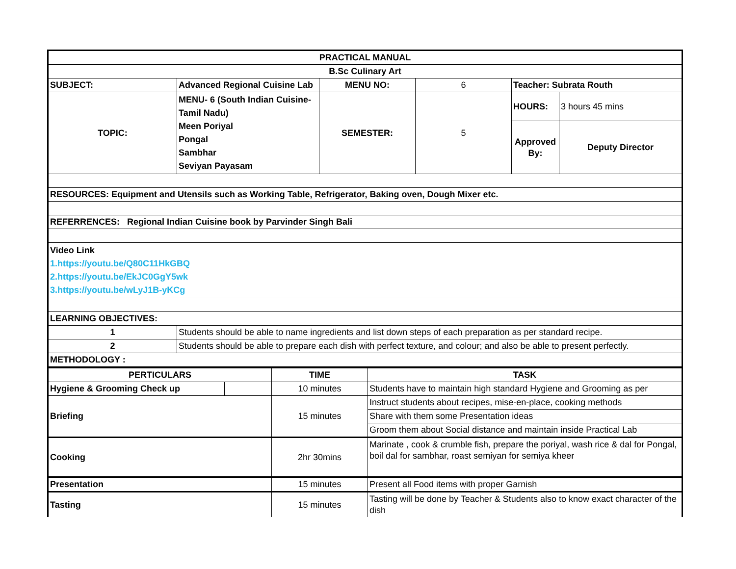| PRACTICAL MANUAL | | | | | |
| B.Sc Culinary Art | | | | | |
| SUBJECT: | Advanced Regional Cuisine Lab | MENU NO: | 6 | Teacher: Subrata Routh | |
| TOPIC: | MENU- 6 (South Indian Cuisine- Tamil Nadu) Meen Poriyal Pongal Sambhar Seviyan Payasam | SEMESTER: | 5 | HOURS: | 3 hours 45 mins |
| | | | | Approved By: | Deputy Director |
| RESOURCES: Equipment and Utensils such as Working Table, Refrigerator, Baking oven, Dough Mixer etc. | | | | | |
| REFERRENCES: Regional Indian Cuisine book by Parvinder Singh Bali | | | | | |
| Video Link 1.https://youtu.be/Q80C11HkGBQ 2.https://youtu.be/EkJC0GgY5wk 3.https://youtu.be/wLyJ1B-yKCg | | | | | |
| LEARNING OBJECTIVES: | | | | | |
| 1 | Students should be able to name ingredients and list down steps of each preparation as per standard recipe. | | | | |
| 2 | Students should be able to prepare each dish with perfect texture, and colour; and also be able to present perfectly. | | | | |
| METHODOLOGY : | | | | | |
| PERTICULARS | | TIME | TASK |
| Hygiene & Grooming Check up | | 10 minutes | Students have to maintain high standard Hygiene and Grooming as per |
| Briefing | | 15 minutes | Instruct students about recipes, mise-en-place, cooking methods |
| | | | Share with them some Presentation ideas |
| | | | Groom them about Social distance and maintain inside Practical Lab |
| Cooking | | 2hr 30mins | Marinate , cook & crumble fish, prepare the poriyal, wash rice & dal for Pongal, boil dal for sambhar, roast semiyan for semiya kheer |
| Presentation | | 15 minutes | Present all Food items with proper Garnish |
| Tasting | | 15 minutes | Tasting will be done by Teacher & Students also to know exact character of the dish |